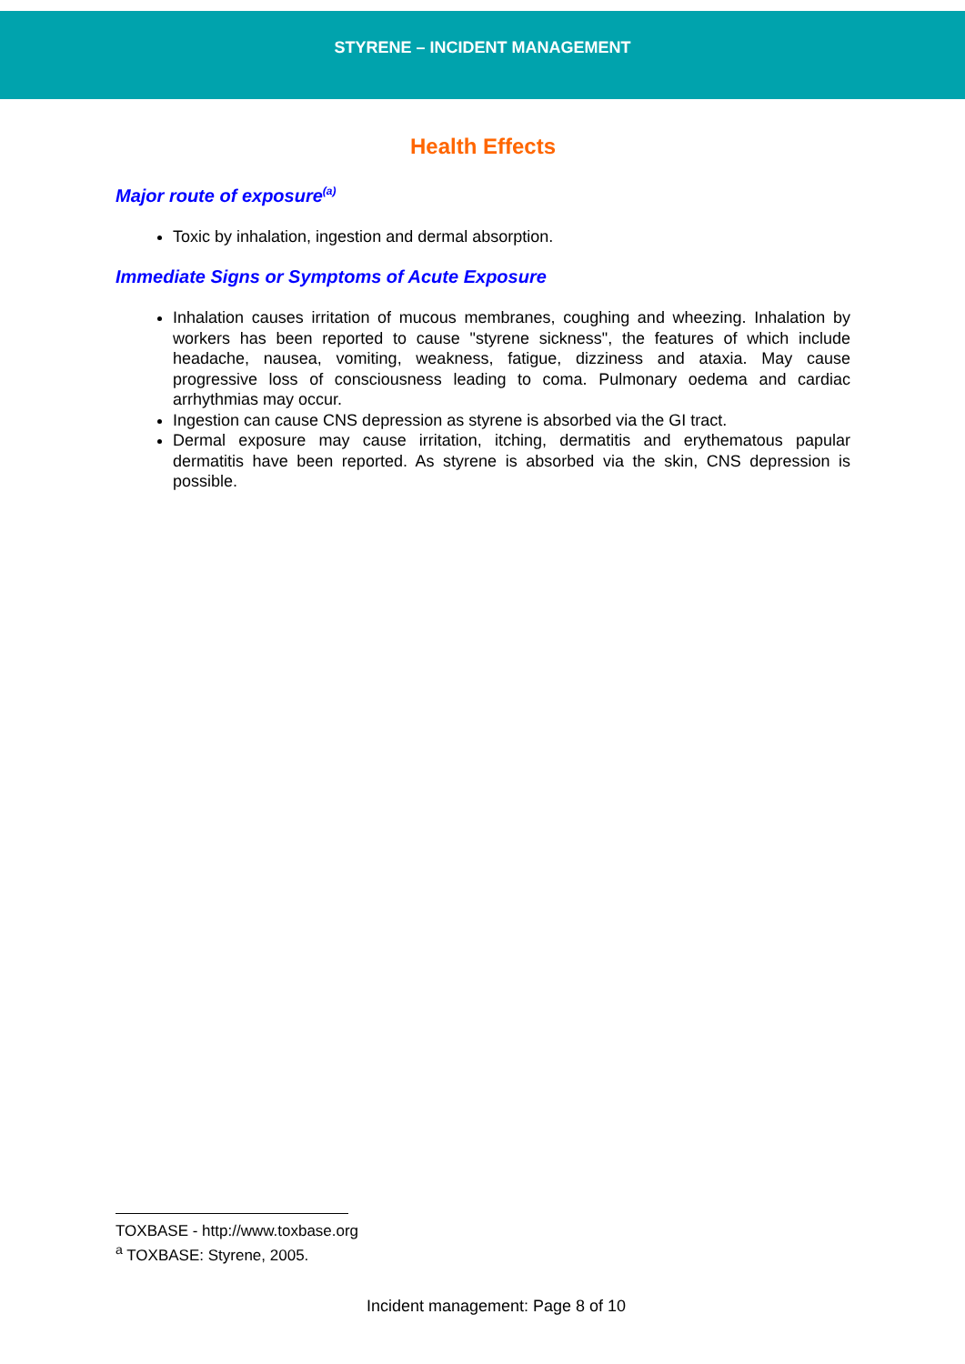STYRENE – INCIDENT MANAGEMENT
Health Effects
Major route of exposure<sup>(a)</sup>
Toxic by inhalation, ingestion and dermal absorption.
Immediate Signs or Symptoms of Acute Exposure
Inhalation causes irritation of mucous membranes, coughing and wheezing. Inhalation by workers has been reported to cause "styrene sickness", the features of which include headache, nausea, vomiting, weakness, fatigue, dizziness and ataxia. May cause progressive loss of consciousness leading to coma. Pulmonary oedema and cardiac arrhythmias may occur.
Ingestion can cause CNS depression as styrene is absorbed via the GI tract.
Dermal exposure may cause irritation, itching, dermatitis and erythematous papular dermatitis have been reported. As styrene is absorbed via the skin, CNS depression is possible.
TOXBASE - http://www.toxbase.org
<sup>a</sup> TOXBASE: Styrene, 2005.
Incident management: Page 8 of 10